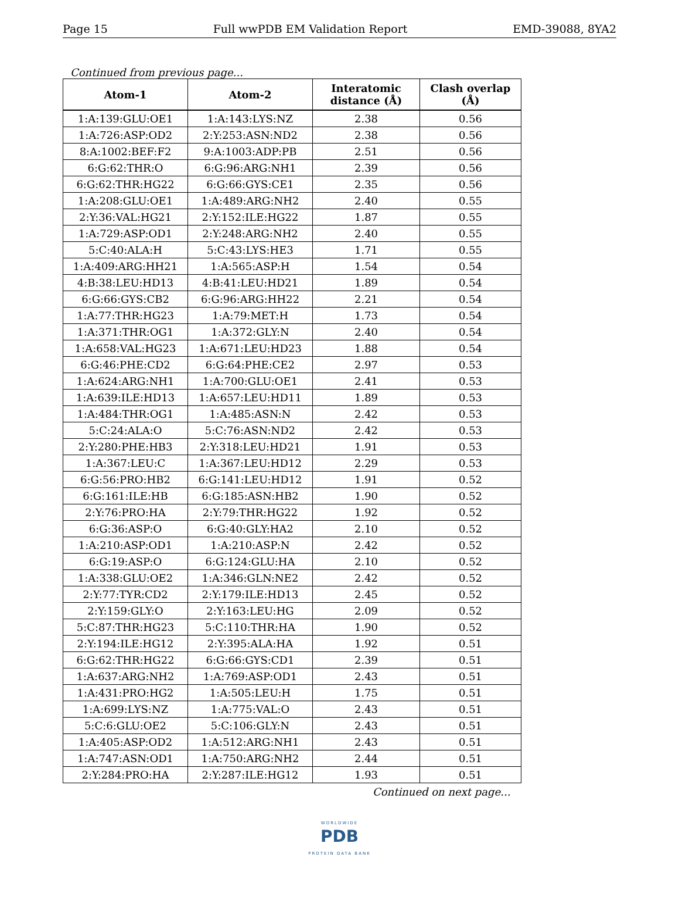Page 15 Full wwPDB EM Validation Report EMD-39088, 8YA2
Continued from previous page...
| Atom-1 | Atom-2 | Interatomic distance (Å) | Clash overlap (Å) |
| --- | --- | --- | --- |
| 1:A:139:GLU:OE1 | 1:A:143:LYS:NZ | 2.38 | 0.56 |
| 1:A:726:ASP:OD2 | 2:Y:253:ASN:ND2 | 2.38 | 0.56 |
| 8:A:1002:BEF:F2 | 9:A:1003:ADP:PB | 2.51 | 0.56 |
| 6:G:62:THR:O | 6:G:96:ARG:NH1 | 2.39 | 0.56 |
| 6:G:62:THR:HG22 | 6:G:66:GYS:CE1 | 2.35 | 0.56 |
| 1:A:208:GLU:OE1 | 1:A:489:ARG:NH2 | 2.40 | 0.55 |
| 2:Y:36:VAL:HG21 | 2:Y:152:ILE:HG22 | 1.87 | 0.55 |
| 1:A:729:ASP:OD1 | 2:Y:248:ARG:NH2 | 2.40 | 0.55 |
| 5:C:40:ALA:H | 5:C:43:LYS:HE3 | 1.71 | 0.55 |
| 1:A:409:ARG:HH21 | 1:A:565:ASP:H | 1.54 | 0.54 |
| 4:B:38:LEU:HD13 | 4:B:41:LEU:HD21 | 1.89 | 0.54 |
| 6:G:66:GYS:CB2 | 6:G:96:ARG:HH22 | 2.21 | 0.54 |
| 1:A:77:THR:HG23 | 1:A:79:MET:H | 1.73 | 0.54 |
| 1:A:371:THR:OG1 | 1:A:372:GLY:N | 2.40 | 0.54 |
| 1:A:658:VAL:HG23 | 1:A:671:LEU:HD23 | 1.88 | 0.54 |
| 6:G:46:PHE:CD2 | 6:G:64:PHE:CE2 | 2.97 | 0.53 |
| 1:A:624:ARG:NH1 | 1:A:700:GLU:OE1 | 2.41 | 0.53 |
| 1:A:639:ILE:HD13 | 1:A:657:LEU:HD11 | 1.89 | 0.53 |
| 1:A:484:THR:OG1 | 1:A:485:ASN:N | 2.42 | 0.53 |
| 5:C:24:ALA:O | 5:C:76:ASN:ND2 | 2.42 | 0.53 |
| 2:Y:280:PHE:HB3 | 2:Y:318:LEU:HD21 | 1.91 | 0.53 |
| 1:A:367:LEU:C | 1:A:367:LEU:HD12 | 2.29 | 0.53 |
| 6:G:56:PRO:HB2 | 6:G:141:LEU:HD12 | 1.91 | 0.52 |
| 6:G:161:ILE:HB | 6:G:185:ASN:HB2 | 1.90 | 0.52 |
| 2:Y:76:PRO:HA | 2:Y:79:THR:HG22 | 1.92 | 0.52 |
| 6:G:36:ASP:O | 6:G:40:GLY:HA2 | 2.10 | 0.52 |
| 1:A:210:ASP:OD1 | 1:A:210:ASP:N | 2.42 | 0.52 |
| 6:G:19:ASP:O | 6:G:124:GLU:HA | 2.10 | 0.52 |
| 1:A:338:GLU:OE2 | 1:A:346:GLN:NE2 | 2.42 | 0.52 |
| 2:Y:77:TYR:CD2 | 2:Y:179:ILE:HD13 | 2.45 | 0.52 |
| 2:Y:159:GLY:O | 2:Y:163:LEU:HG | 2.09 | 0.52 |
| 5:C:87:THR:HG23 | 5:C:110:THR:HA | 1.90 | 0.52 |
| 2:Y:194:ILE:HG12 | 2:Y:395:ALA:HA | 1.92 | 0.51 |
| 6:G:62:THR:HG22 | 6:G:66:GYS:CD1 | 2.39 | 0.51 |
| 1:A:637:ARG:NH2 | 1:A:769:ASP:OD1 | 2.43 | 0.51 |
| 1:A:431:PRO:HG2 | 1:A:505:LEU:H | 1.75 | 0.51 |
| 1:A:699:LYS:NZ | 1:A:775:VAL:O | 2.43 | 0.51 |
| 5:C:6:GLU:OE2 | 5:C:106:GLY:N | 2.43 | 0.51 |
| 1:A:405:ASP:OD2 | 1:A:512:ARG:NH1 | 2.43 | 0.51 |
| 1:A:747:ASN:OD1 | 1:A:750:ARG:NH2 | 2.44 | 0.51 |
| 2:Y:284:PRO:HA | 2:Y:287:ILE:HG12 | 1.93 | 0.51 |
Continued on next page...
WORLDWIDE
PDB
PROTEIN DATA BANK